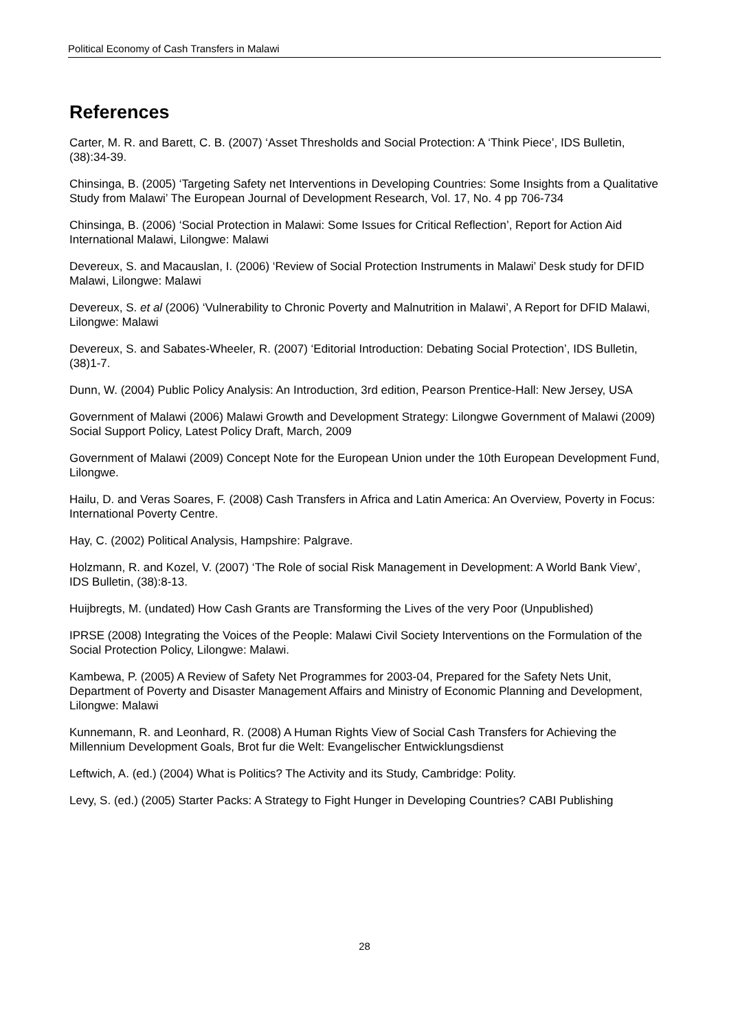Political Economy of Cash Transfers in Malawi
References
Carter, M. R. and Barett, C. B. (2007) ‘Asset Thresholds and Social Protection: A ‘Think Piece’, IDS Bulletin, (38):34-39.
Chinsinga, B. (2005) ‘Targeting Safety net Interventions in Developing Countries: Some Insights from a Qualitative Study from Malawi’ The European Journal of Development Research, Vol. 17, No. 4 pp 706-734
Chinsinga, B. (2006) ‘Social Protection in Malawi: Some Issues for Critical Reflection’, Report for Action Aid International Malawi, Lilongwe: Malawi
Devereux, S. and Macauslan, I. (2006) ‘Review of Social Protection Instruments in Malawi’ Desk study for DFID Malawi, Lilongwe: Malawi
Devereux, S. et al (2006) ‘Vulnerability to Chronic Poverty and Malnutrition in Malawi’, A Report for DFID Malawi, Lilongwe: Malawi
Devereux, S. and Sabates-Wheeler, R. (2007) ‘Editorial Introduction: Debating Social Protection’, IDS Bulletin, (38)1-7.
Dunn, W. (2004) Public Policy Analysis: An Introduction, 3rd edition, Pearson Prentice-Hall: New Jersey, USA
Government of Malawi (2006) Malawi Growth and Development Strategy: Lilongwe Government of Malawi (2009) Social Support Policy, Latest Policy Draft, March, 2009
Government of Malawi (2009) Concept Note for the European Union under the 10th European Development Fund, Lilongwe.
Hailu, D. and Veras Soares, F. (2008) Cash Transfers in Africa and Latin America: An Overview, Poverty in Focus: International Poverty Centre.
Hay, C. (2002) Political Analysis, Hampshire: Palgrave.
Holzmann, R. and Kozel, V. (2007) ‘The Role of social Risk Management in Development: A World Bank View’, IDS Bulletin, (38):8-13.
Huijbregts, M. (undated) How Cash Grants are Transforming the Lives of the very Poor (Unpublished)
IPRSE (2008) Integrating the Voices of the People: Malawi Civil Society Interventions on the Formulation of the Social Protection Policy, Lilongwe: Malawi.
Kambewa, P. (2005) A Review of Safety Net Programmes for 2003-04, Prepared for the Safety Nets Unit, Department of Poverty and Disaster Management Affairs and Ministry of Economic Planning and Development, Lilongwe: Malawi
Kunnemann, R. and Leonhard, R. (2008) A Human Rights View of Social Cash Transfers for Achieving the Millennium Development Goals, Brot fur die Welt: Evangelischer Entwicklungsdienst
Leftwich, A. (ed.) (2004) What is Politics? The Activity and its Study, Cambridge: Polity.
Levy, S. (ed.) (2005) Starter Packs: A Strategy to Fight Hunger in Developing Countries? CABI Publishing
28